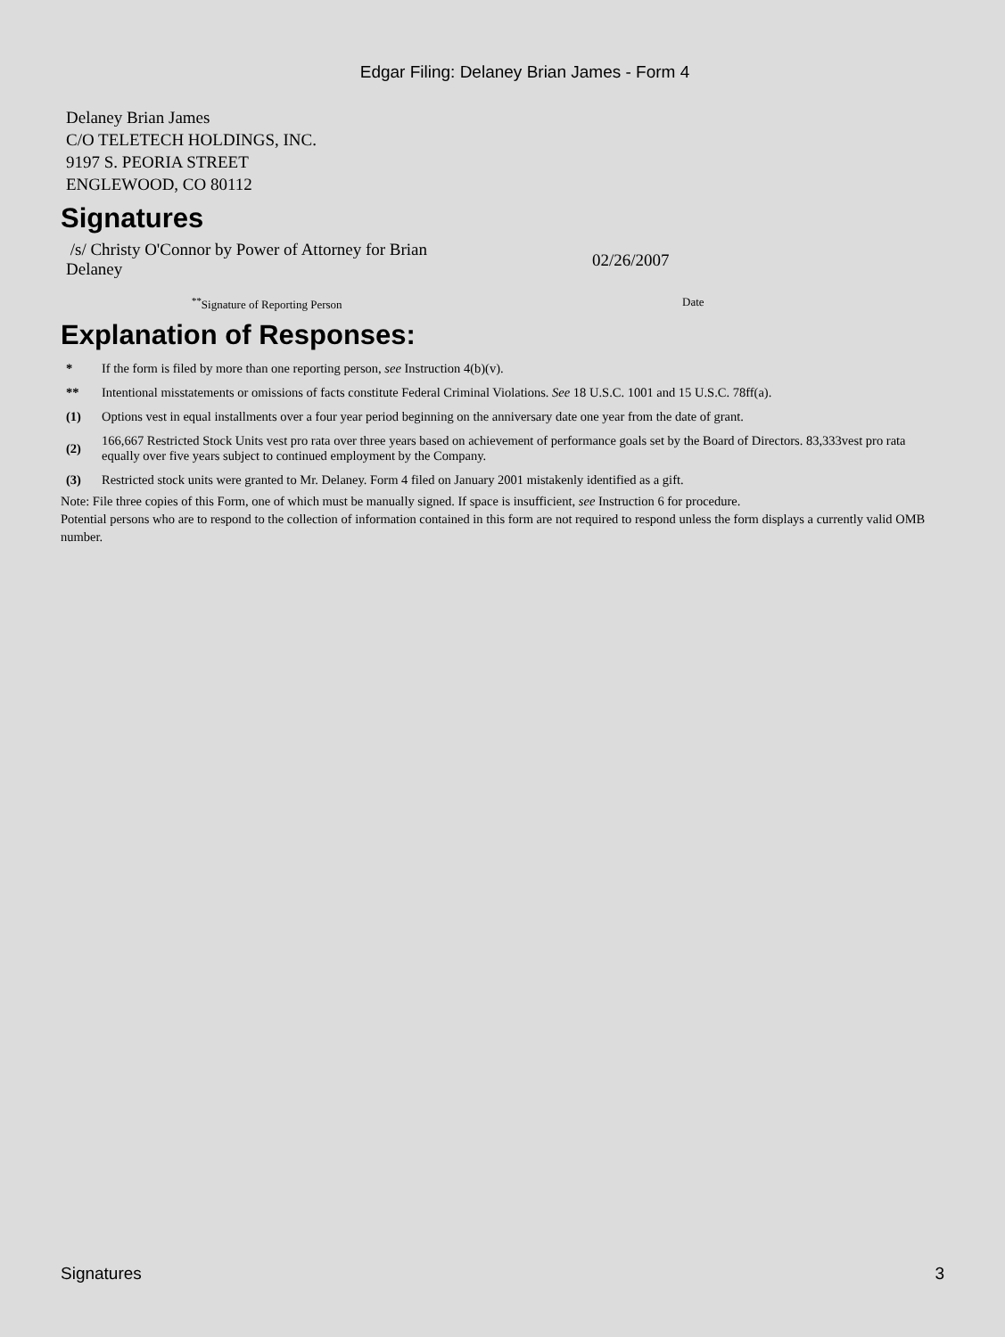Edgar Filing: Delaney Brian James - Form 4
Delaney Brian James
C/O TELETECH HOLDINGS, INC.
9197 S. PEORIA STREET
ENGLEWOOD, CO 80112
Signatures
/s/ Christy O'Connor by Power of Attorney for Brian Delaney
02/26/2007
<sup>**</sup> Signature of Reporting Person Date
Explanation of Responses:
| * | If the form is filed by more than one reporting person, see Instruction 4(b)(v). |
| ** | Intentional misstatements or omissions of facts constitute Federal Criminal Violations. See 18 U.S.C. 1001 and 15 U.S.C. 78ff(a). |
| (1) | Options vest in equal installments over a four year period beginning on the anniversary date one year from the date of grant. |
| (2) | 166,667 Restricted Stock Units vest pro rata over three years based on achievement of performance goals set by the Board of Directors. 83,333vest pro rata equally over five years subject to continued employment by the Company. |
| (3) | Restricted stock units were granted to Mr. Delaney. Form 4 filed on January 2001 mistakenly identified as a gift. |
Note: File three copies of this Form, one of which must be manually signed. If space is insufficient, see Instruction 6 for procedure.
Potential persons who are to respond to the collection of information contained in this form are not required to respond unless the form displays a currently valid OMB number.
Signatures 3